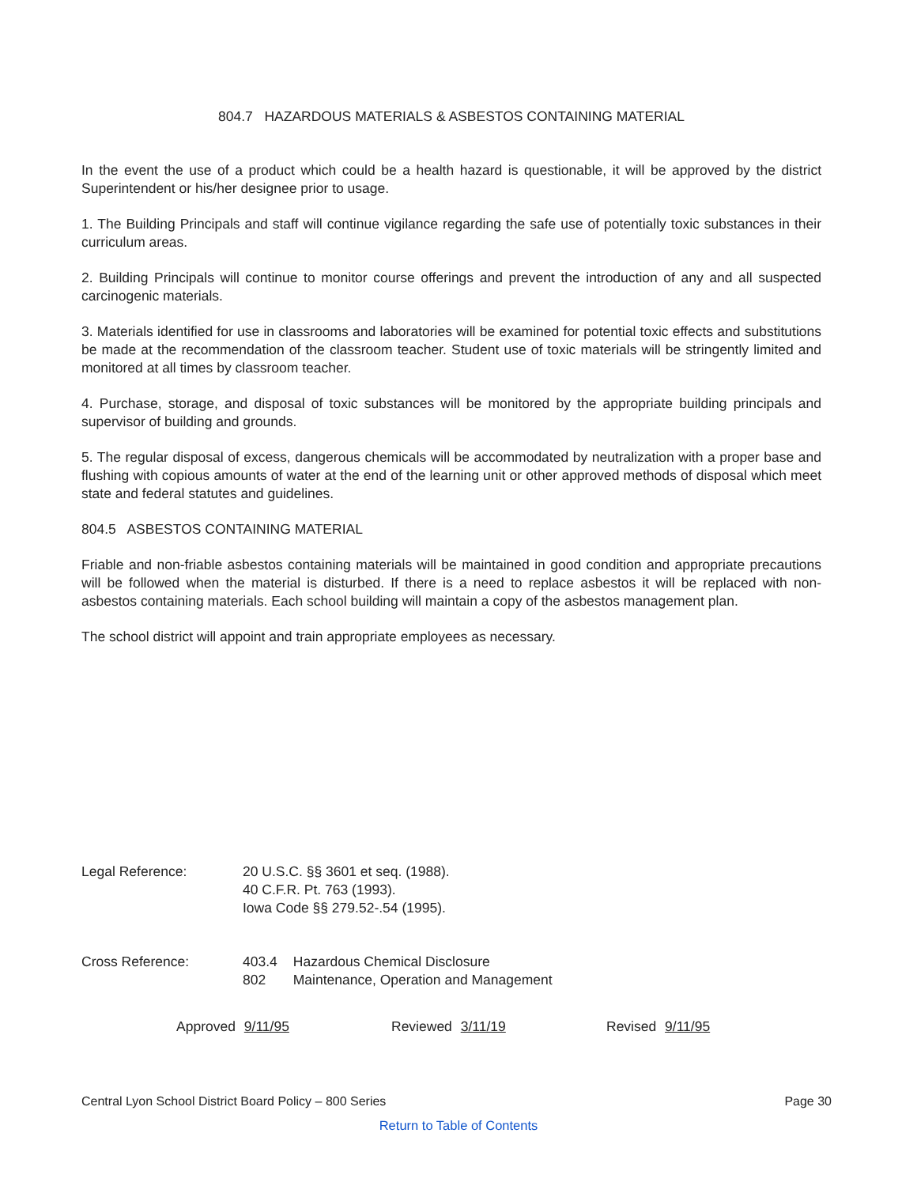804.7 HAZARDOUS MATERIALS & ASBESTOS CONTAINING MATERIAL
In the event the use of a product which could be a health hazard is questionable, it will be approved by the district Superintendent or his/her designee prior to usage.
1. The Building Principals and staff will continue vigilance regarding the safe use of potentially toxic substances in their curriculum areas.
2. Building Principals will continue to monitor course offerings and prevent the introduction of any and all suspected carcinogenic materials.
3. Materials identified for use in classrooms and laboratories will be examined for potential toxic effects and substitutions be made at the recommendation of the classroom teacher. Student use of toxic materials will be stringently limited and monitored at all times by classroom teacher.
4. Purchase, storage, and disposal of toxic substances will be monitored by the appropriate building principals and supervisor of building and grounds.
5. The regular disposal of excess, dangerous chemicals will be accommodated by neutralization with a proper base and flushing with copious amounts of water at the end of the learning unit or other approved methods of disposal which meet state and federal statutes and guidelines.
804.5 ASBESTOS CONTAINING MATERIAL
Friable and non-friable asbestos containing materials will be maintained in good condition and appropriate precautions will be followed when the material is disturbed. If there is a need to replace asbestos it will be replaced with non-asbestos containing materials. Each school building will maintain a copy of the asbestos management plan.
The school district will appoint and train appropriate employees as necessary.
Legal Reference: 20 U.S.C. §§ 3601 et seq. (1988).
40 C.F.R. Pt. 763 (1993).
Iowa Code §§ 279.52-.54 (1995).
Cross Reference:
| 403.4 | Hazardous Chemical Disclosure |
| 802 | Maintenance, Operation and Management |
Approved 9/11/95 Reviewed 3/11/19 Revised 9/11/95
Central Lyon School District Board Policy – 800 Series Page 30
Return to Table of Contents